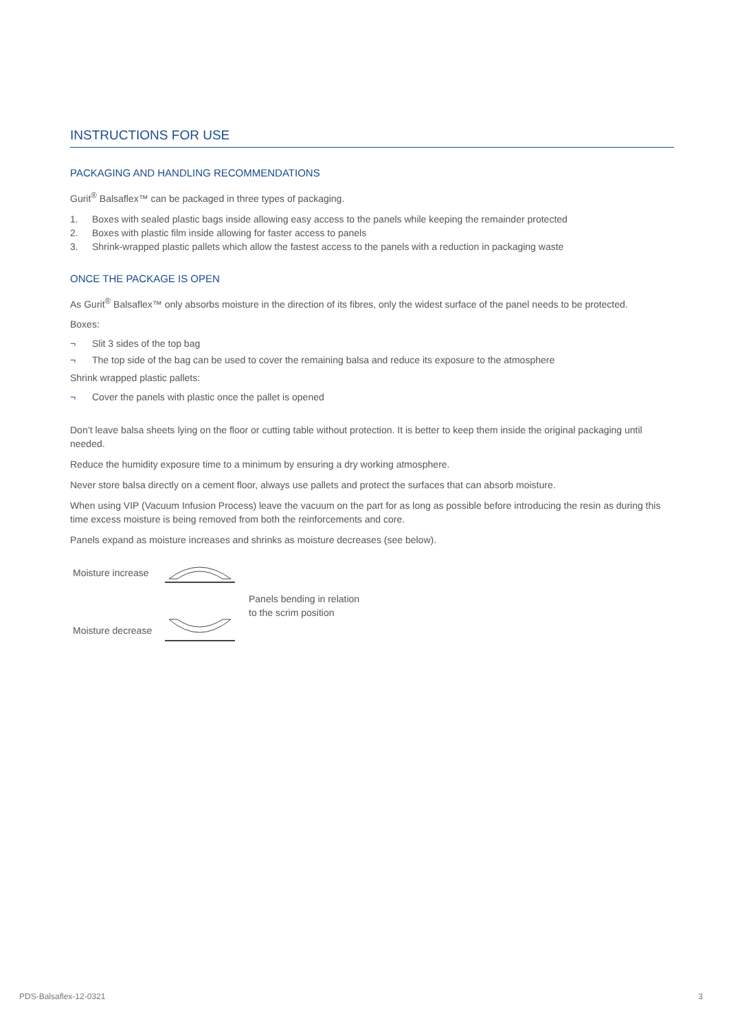INSTRUCTIONS FOR USE
PACKAGING AND HANDLING RECOMMENDATIONS
Gurit<sup>®</sup> Balsaflex™ can be packaged in three types of packaging.
1. Boxes with sealed plastic bags inside allowing easy access to the panels while keeping the remainder protected
2. Boxes with plastic film inside allowing for faster access to panels
3. Shrink-wrapped plastic pallets which allow the fastest access to the panels with a reduction in packaging waste
ONCE THE PACKAGE IS OPEN
As Gurit<sup>®</sup> Balsaflex™ only absorbs moisture in the direction of its fibres, only the widest surface of the panel needs to be protected.
Boxes:
¬ Slit 3 sides of the top bag
¬ The top side of the bag can be used to cover the remaining balsa and reduce its exposure to the atmosphere
Shrink wrapped plastic pallets:
¬ Cover the panels with plastic once the pallet is opened
Don’t leave balsa sheets lying on the floor or cutting table without protection. It is better to keep them inside the original packaging until needed.
Reduce the humidity exposure time to a minimum by ensuring a dry working atmosphere.
Never store balsa directly on a cement floor, always use pallets and protect the surfaces that can absorb moisture.
When using VIP (Vacuum Infusion Process) leave the vacuum on the part for as long as possible before introducing the resin as during this time excess moisture is being removed from both the reinforcements and core.
Panels expand as moisture increases and shrinks as moisture decreases (see below).
Moisture increase
Moisture decrease
Panels bending in relation
to the scrim position
PDS-Balsaflex-12-0321 3